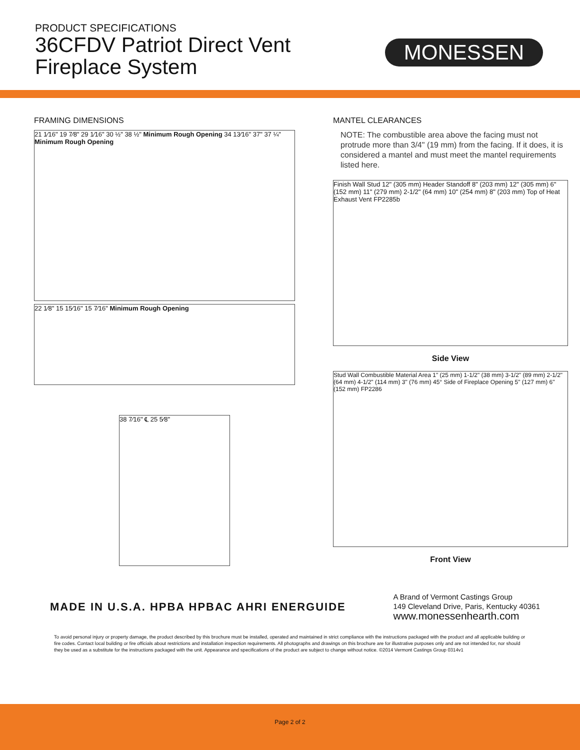PRODUCT SPECIFICATIONS
36CFDV Patriot Direct Vent
Fireplace System
MONESSEN
FRAMING DIMENSIONS
21 1⁄16" 19 7⁄8" 29 1⁄16" 30 ½" 38 ½" Minimum Rough Opening 34 13⁄16" 37" 37 ¼" Minimum Rough Opening
22 1⁄8" 15 15⁄16" 15 7⁄16" Minimum Rough Opening
38 7⁄16" ℄ 25 5⁄8"
MANTEL CLEARANCES
NOTE: The combustible area above the facing must not protrude more than 3/4" (19 mm) from the facing. If it does, it is considered a mantel and must meet the mantel requirements listed here.
Finish Wall Stud 12" (305 mm) Header Standoff 8" (203 mm) 12" (305 mm) 6" (152 mm) 11" (279 mm) 2-1/2" (64 mm) 10" (254 mm) 8" (203 mm) Top of Heat Exhaust Vent FP2285b
Side View
Stud Wall Combustible Material Area 1" (25 mm) 1-1/2" (38 mm) 3-1/2" (89 mm) 2-1/2" (64 mm) 4-1/2" (114 mm) 3" (76 mm) 45° Side of Fireplace Opening 5" (127 mm) 6" (152 mm) FP2286
Front View
MADE IN U.S.A. HPBA HPBAC AHRI ENERGUIDE
A Brand of Vermont Castings Group
149 Cleveland Drive, Paris, Kentucky 40361
www.monessenhearth.com
To avoid personal injury or property damage, the product described by this brochure must be installed, operated and maintained in strict compliance with the instructions packaged with the product and all applicable building or fire codes. Contact local building or fire officials about restrictions and installation inspection requirements. All photographs and drawings on this brochure are for illustrative purposes only and are not intended for, nor should they be used as a substitute for the instructions packaged with the unit. Appearance and specifications of the product are subject to change without notice. ©2014 Vermont Castings Group 0314v1
Page 2 of 2